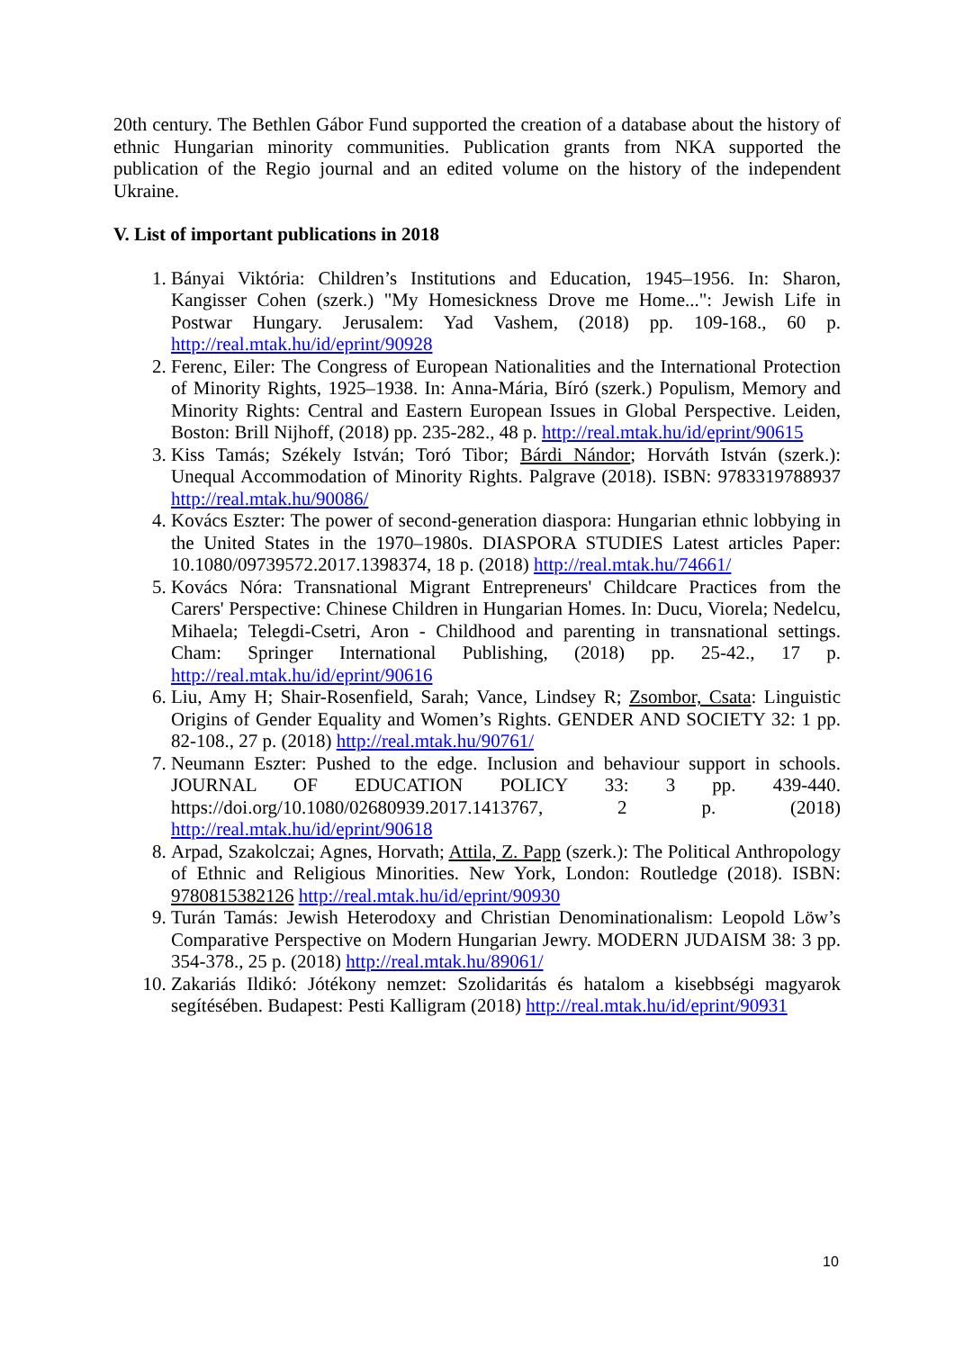20th century. The Bethlen Gábor Fund supported the creation of a database about the history of ethnic Hungarian minority communities. Publication grants from NKA supported the publication of the Regio journal and an edited volume on the history of the independent Ukraine.
V. List of important publications in 2018
1. Bányai Viktória: Children’s Institutions and Education, 1945–1956. In: Sharon, Kangisser Cohen (szerk.) "My Homesickness Drove me Home...": Jewish Life in Postwar Hungary. Jerusalem: Yad Vashem, (2018) pp. 109-168., 60 p. http://real.mtak.hu/id/eprint/90928
2. Ferenc, Eiler: The Congress of European Nationalities and the International Protection of Minority Rights, 1925–1938. In: Anna-Mária, Bíró (szerk.) Populism, Memory and Minority Rights: Central and Eastern European Issues in Global Perspective. Leiden, Boston: Brill Nijhoff, (2018) pp. 235-282., 48 p. http://real.mtak.hu/id/eprint/90615
3. Kiss Tamás; Székely István; Toró Tibor; Bárdi Nándor; Horváth István (szerk.): Unequal Accommodation of Minority Rights. Palgrave (2018). ISBN: 9783319788937 http://real.mtak.hu/90086/
4. Kovács Eszter: The power of second-generation diaspora: Hungarian ethnic lobbying in the United States in the 1970–1980s. DIASPORA STUDIES Latest articles Paper: 10.1080/09739572.2017.1398374, 18 p. (2018) http://real.mtak.hu/74661/
5. Kovács Nóra: Transnational Migrant Entrepreneurs' Childcare Practices from the Carers' Perspective: Chinese Children in Hungarian Homes. In: Ducu, Viorela; Nedelcu, Mihaela; Telegdi-Csetri, Aron - Childhood and parenting in transnational settings. Cham: Springer International Publishing, (2018) pp. 25-42., 17 p. http://real.mtak.hu/id/eprint/90616
6. Liu, Amy H; Shair-Rosenfield, Sarah; Vance, Lindsey R; Zsombor, Csata: Linguistic Origins of Gender Equality and Women’s Rights. GENDER AND SOCIETY 32: 1 pp. 82-108., 27 p. (2018) http://real.mtak.hu/90761/
7. Neumann Eszter: Pushed to the edge. Inclusion and behaviour support in schools. JOURNAL OF EDUCATION POLICY 33: 3 pp. 439-440. https://doi.org/10.1080/02680939.2017.1413767, 2 p. (2018) http://real.mtak.hu/id/eprint/90618
8. Arpad, Szakolczai; Agnes, Horvath; Attila, Z. Papp (szerk.): The Political Anthropology of Ethnic and Religious Minorities. New York, London: Routledge (2018). ISBN: 9780815382126 http://real.mtak.hu/id/eprint/90930
9. Turán Tamás: Jewish Heterodoxy and Christian Denominationalism: Leopold Löw’s Comparative Perspective on Modern Hungarian Jewry. MODERN JUDAISM 38: 3 pp. 354-378., 25 p. (2018) http://real.mtak.hu/89061/
10. Zakariás Ildikó: Jótékony nemzet: Szolidaritás és hatalom a kisebbségi magyarok segítésében. Budapest: Pesti Kalligram (2018) http://real.mtak.hu/id/eprint/90931
10